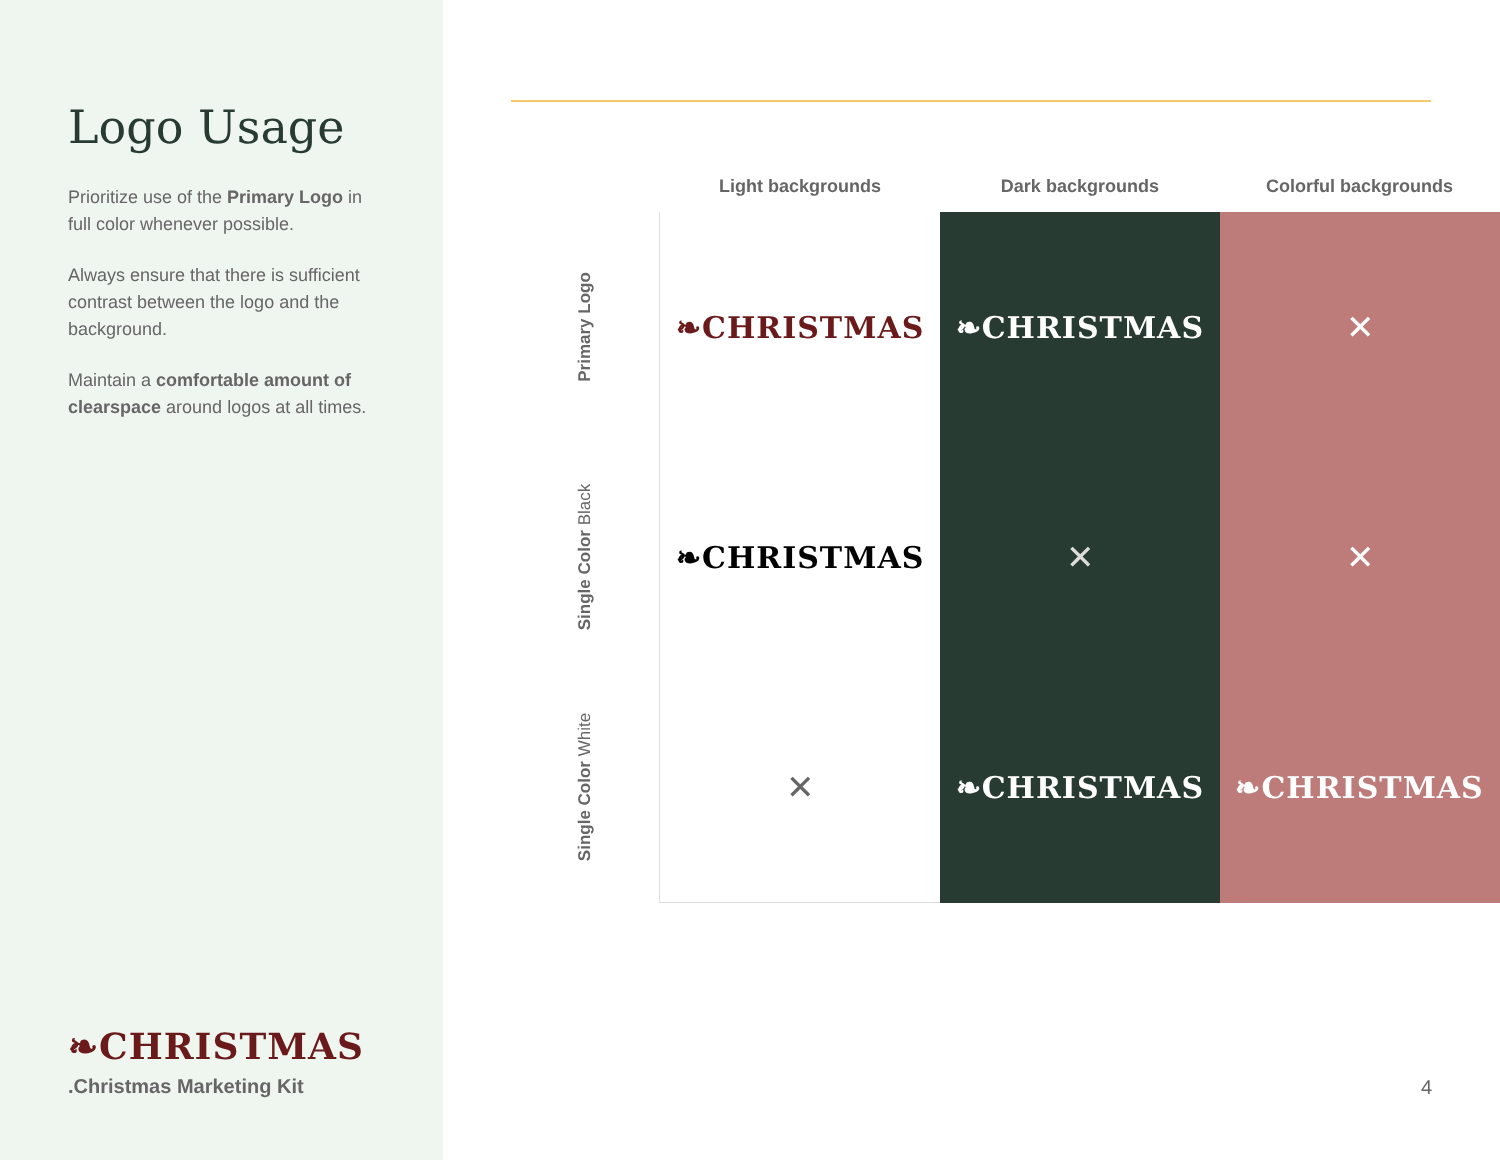Logo Usage
Prioritize use of the Primary Logo in full color whenever possible.
Always ensure that there is sufficient contrast between the logo and the background.
Maintain a comfortable amount of clearspace around logos at all times.
❧CHRISTMAS
.Christmas Marketing Kit
| | Light backgrounds | Dark backgrounds | Colorful backgrounds |
| --- | --- | --- | --- |
| Primary Logo | ❧CHRISTMAS | ❧CHRISTMAS | ✕ |
| Single Color Black | ❧CHRISTMAS | ✕ | ✕ |
| Single Color White | ✕ | ❧CHRISTMAS | ❧CHRISTMAS |
4